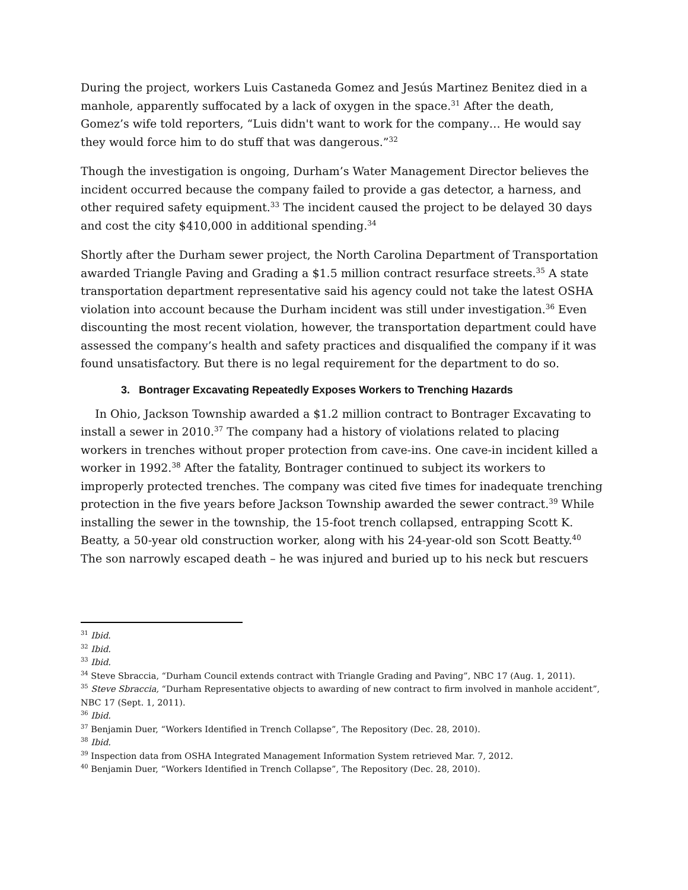During the project, workers Luis Castaneda Gomez and Jesús Martinez Benitez died in a manhole, apparently suffocated by a lack of oxygen in the space.<sup>31</sup> After the death, Gomez’s wife told reporters, “Luis didn't want to work for the company… He would say they would force him to do stuff that was dangerous.”<sup>32</sup>
Though the investigation is ongoing, Durham’s Water Management Director believes the incident occurred because the company failed to provide a gas detector, a harness, and other required safety equipment.<sup>33</sup> The incident caused the project to be delayed 30 days and cost the city $410,000 in additional spending.<sup>34</sup>
Shortly after the Durham sewer project, the North Carolina Department of Transportation awarded Triangle Paving and Grading a $1.5 million contract resurface streets.<sup>35</sup> A state transportation department representative said his agency could not take the latest OSHA violation into account because the Durham incident was still under investigation.<sup>36</sup> Even discounting the most recent violation, however, the transportation department could have assessed the company’s health and safety practices and disqualified the company if it was found unsatisfactory. But there is no legal requirement for the department to do so.
3. Bontrager Excavating Repeatedly Exposes Workers to Trenching Hazards
In Ohio, Jackson Township awarded a $1.2 million contract to Bontrager Excavating to install a sewer in 2010.<sup>37</sup> The company had a history of violations related to placing workers in trenches without proper protection from cave-ins. One cave-in incident killed a worker in 1992.<sup>38</sup> After the fatality, Bontrager continued to subject its workers to improperly protected trenches. The company was cited five times for inadequate trenching protection in the five years before Jackson Township awarded the sewer contract.<sup>39</sup> While installing the sewer in the township, the 15-foot trench collapsed, entrapping Scott K. Beatty, a 50-year old construction worker, along with his 24-year-old son Scott Beatty.<sup>40</sup> The son narrowly escaped death – he was injured and buried up to his neck but rescuers
<sup>31</sup> Ibid.
<sup>32</sup> Ibid.
<sup>33</sup> Ibid.
<sup>34</sup> Steve Sbraccia, “Durham Council extends contract with Triangle Grading and Paving”, NBC 17 (Aug. 1, 2011).
<sup>35</sup> Steve Sbraccia, “Durham Representative objects to awarding of new contract to firm involved in manhole accident”, NBC 17 (Sept. 1, 2011).
<sup>36</sup> Ibid.
<sup>37</sup> Benjamin Duer, “Workers Identified in Trench Collapse”, The Repository (Dec. 28, 2010).
<sup>38</sup> Ibid.
<sup>39</sup> Inspection data from OSHA Integrated Management Information System retrieved Mar. 7, 2012.
<sup>40</sup> Benjamin Duer, “Workers Identified in Trench Collapse”, The Repository (Dec. 28, 2010).